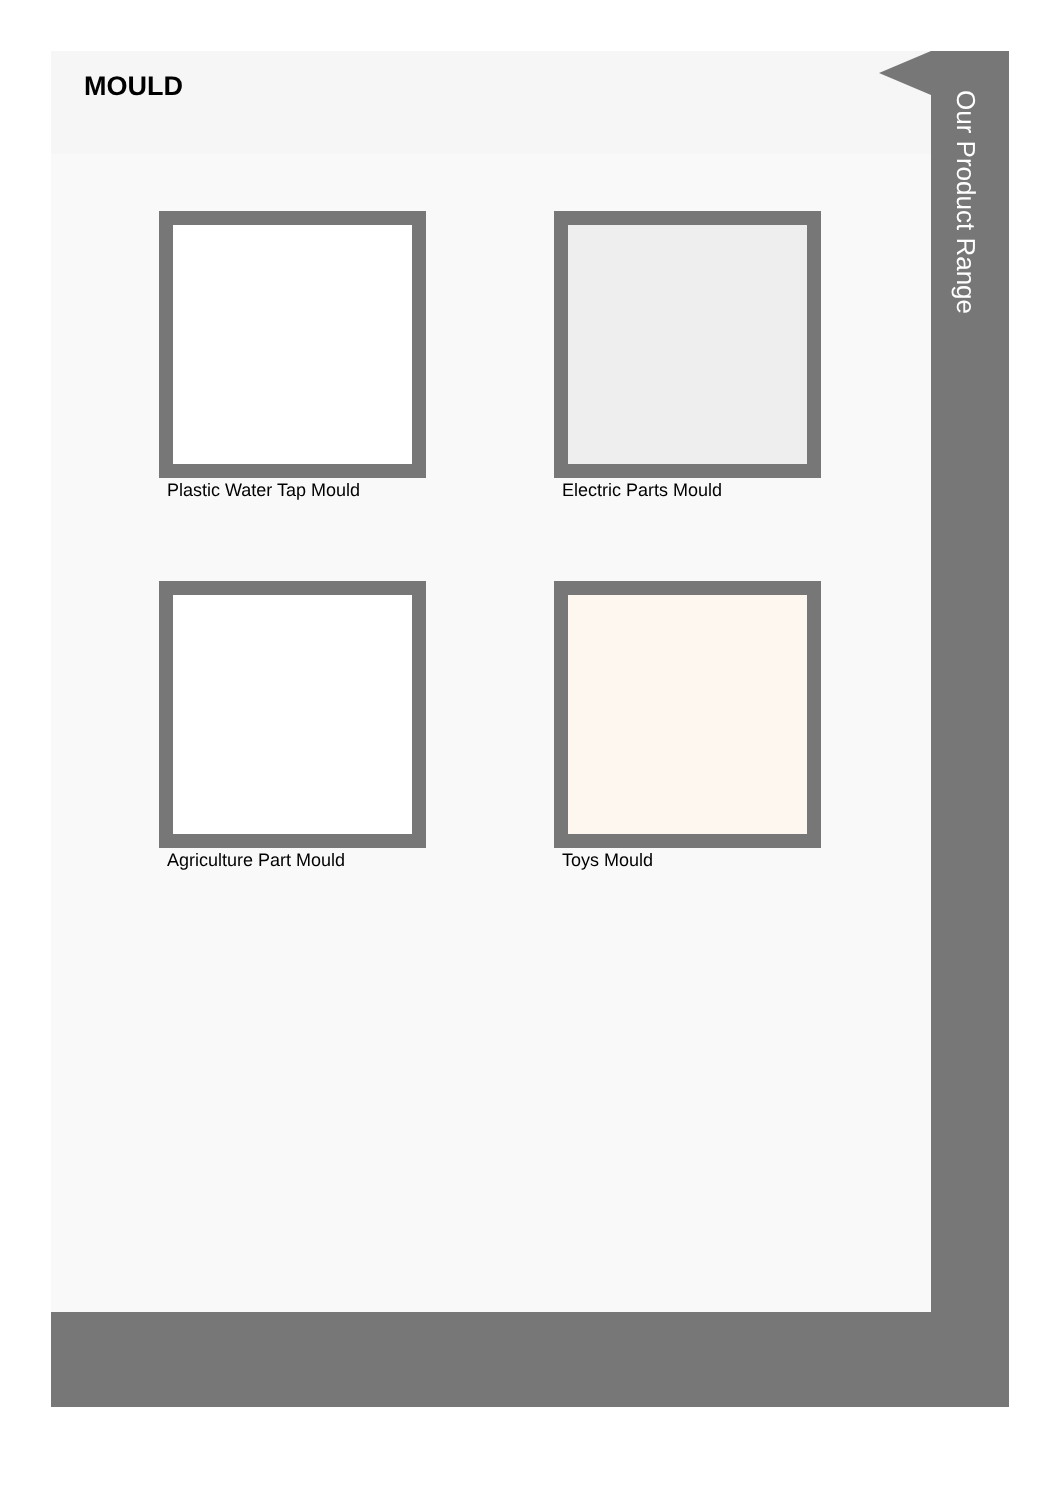MOULD
Plastic Water Tap Mould
Electric Parts Mould
Agriculture Part Mould
Toys Mould
Our Product Range